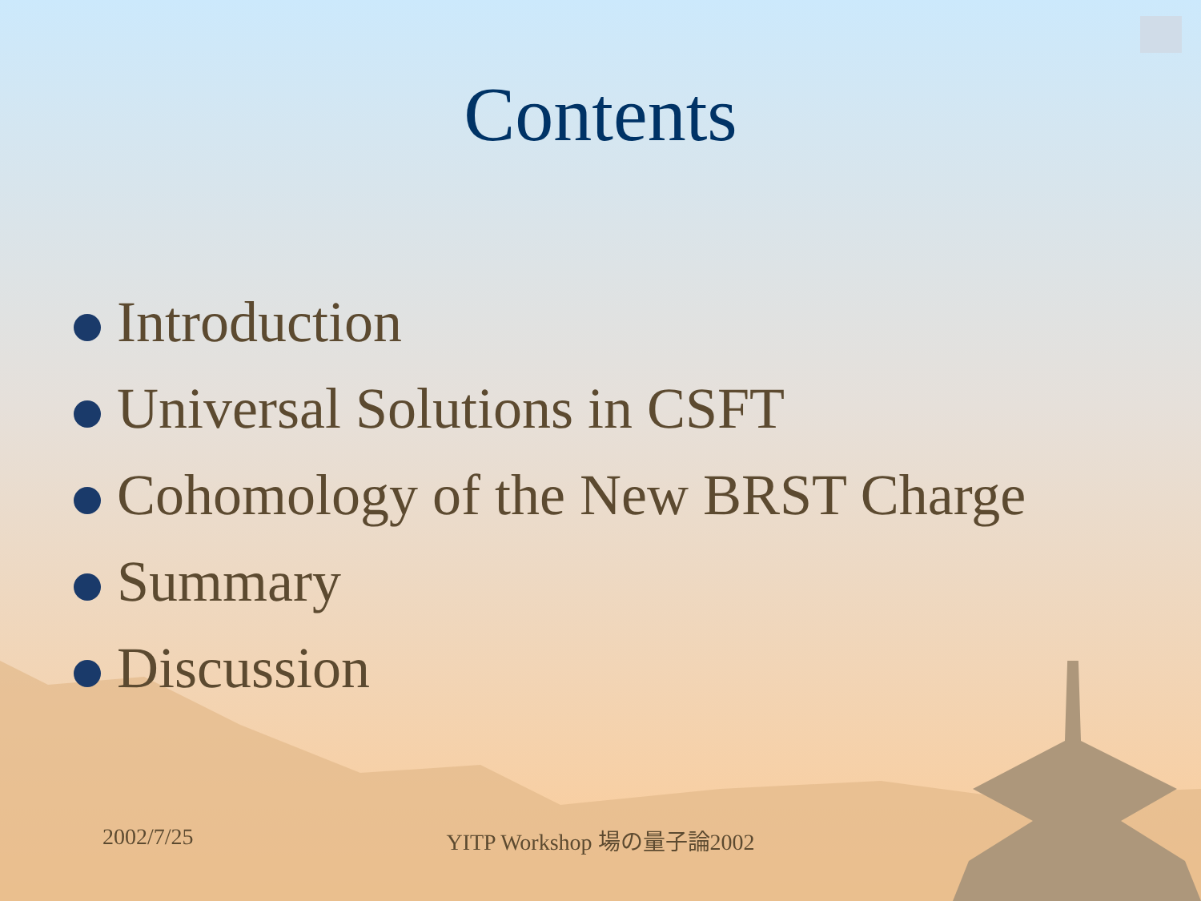Contents
Introduction
Universal Solutions in CSFT
Cohomology of the New BRST Charge
Summary
Discussion
2002/7/25
YITP Workshop 場の量子論2002